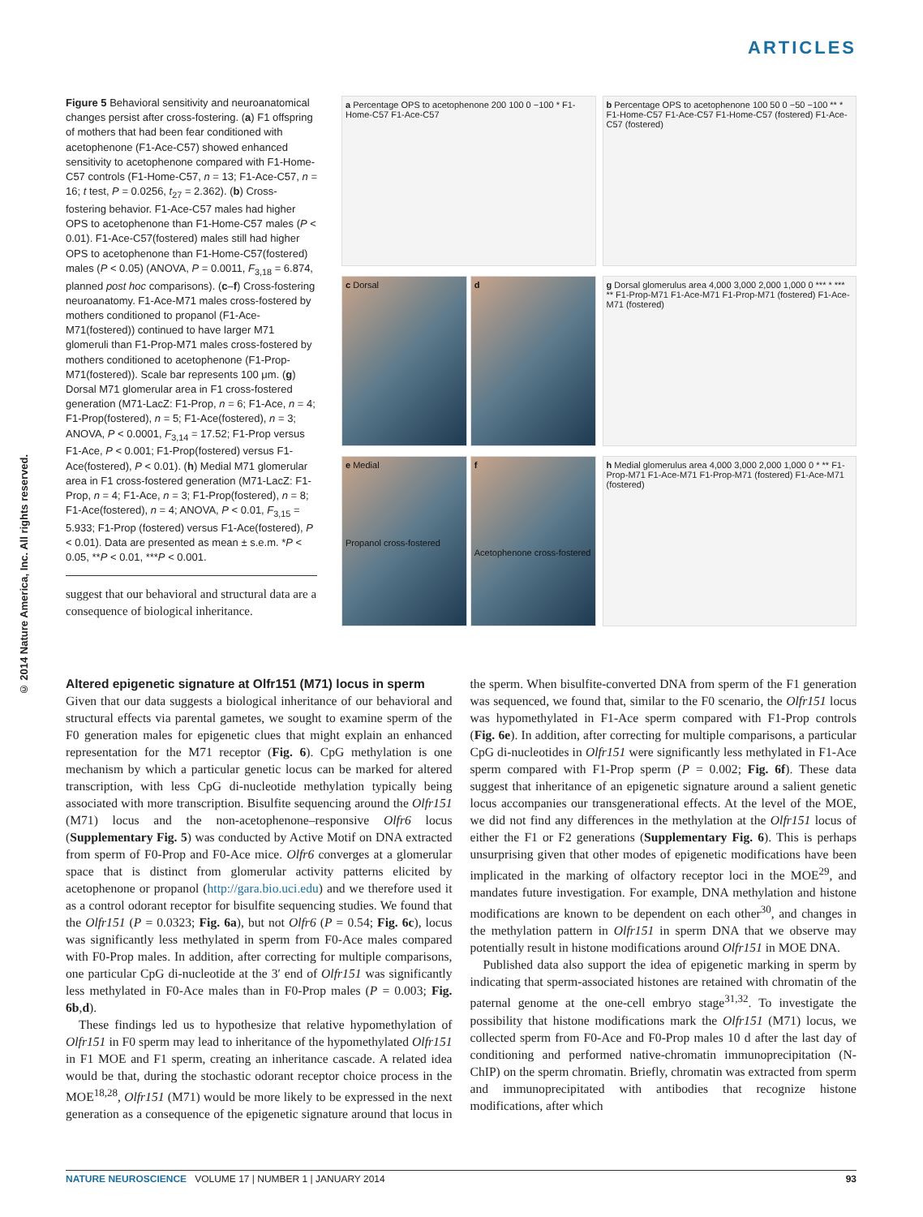ARTICLES
© 2014 Nature America, Inc. All rights reserved.
Figure 5 Behavioral sensitivity and neuroanatomical changes persist after cross-fostering. (a) F1 offspring of mothers that had been fear conditioned with acetophenone (F1-Ace-C57) showed enhanced sensitivity to acetophenone compared with F1-Home-C57 controls (F1-Home-C57, n = 13; F1-Ace-C57, n = 16; t test, P = 0.0256, t<sub>27</sub> = 2.362). (b) Cross-fostering behavior. F1-Ace-C57 males had higher OPS to acetophenone than F1-Home-C57 males (P < 0.01). F1-Ace-C57(fostered) males still had higher OPS to acetophenone than F1-Home-C57(fostered) males (P < 0.05) (ANOVA, P = 0.0011, F<sub>3,18</sub> = 6.874, planned post hoc comparisons). (c–f) Cross-fostering neuroanatomy. F1-Ace-M71 males cross-fostered by mothers conditioned to propanol (F1-Ace-M71(fostered)) continued to have larger M71 glomeruli than F1-Prop-M71 males cross-fostered by mothers conditioned to acetophenone (F1-Prop-M71(fostered)). Scale bar represents 100 μm. (g) Dorsal M71 glomerular area in F1 cross-fostered generation (M71-LacZ: F1-Prop, n = 6; F1-Ace, n = 4; F1-Prop(fostered), n = 5; F1-Ace(fostered), n = 3; ANOVA, P < 0.0001, F<sub>3,14</sub> = 17.52; F1-Prop versus F1-Ace, P < 0.001; F1-Prop(fostered) versus F1-Ace(fostered), P < 0.01). (h) Medial M71 glomerular area in F1 cross-fostered generation (M71-LacZ: F1-Prop, n = 4; F1-Ace, n = 3; F1-Prop(fostered), n = 8; F1-Ace(fostered), n = 4; ANOVA, P < 0.01, F<sub>3,15</sub> = 5.933; F1-Prop (fostered) versus F1-Ace(fostered), P < 0.01). Data are presented as mean ± s.e.m. *P < 0.05, **P < 0.01, ***P < 0.001.
suggest that our behavioral and structural data are a consequence of biological inheritance.
a Percentage OPS to acetophenone 200 100 0 −100 * F1-Home-C57 F1-Ace-C57
b Percentage OPS to acetophenone 100 50 0 −50 −100 ** * F1-Home-C57 F1-Ace-C57 F1-Home-C57 (fostered) F1-Ace-C57 (fostered)
c Dorsal d
g Dorsal glomerulus area 4,000 3,000 2,000 1,000 0 *** * *** ** F1-Prop-M71 F1-Ace-M71 F1-Prop-M71 (fostered) F1-Ace-M71 (fostered)
e Medial
Propanol cross-fostered
f
Acetophenone cross-fostered
h Medial glomerulus area 4,000 3,000 2,000 1,000 0 * ** F1-Prop-M71 F1-Ace-M71 F1-Prop-M71 (fostered) F1-Ace-M71 (fostered)
Altered epigenetic signature at Olfr151 (M71) locus in sperm
Given that our data suggests a biological inheritance of our behavioral and structural effects via parental gametes, we sought to examine sperm of the F0 generation males for epigenetic clues that might explain an enhanced representation for the M71 receptor (Fig. 6). CpG methylation is one mechanism by which a particular genetic locus can be marked for altered transcription, with less CpG di-nucleotide methylation typically being associated with more transcription. Bisulfite sequencing around the Olfr151 (M71) locus and the non-acetophenone–responsive Olfr6 locus (Supplementary Fig. 5) was conducted by Active Motif on DNA extracted from sperm of F0-Prop and F0-Ace mice. Olfr6 converges at a glomerular space that is distinct from glomerular activity patterns elicited by acetophenone or propanol (http://gara.bio.uci.edu) and we therefore used it as a control odorant receptor for bisulfite sequencing studies. We found that the Olfr151 (P = 0.0323; Fig. 6a), but not Olfr6 (P = 0.54; Fig. 6c), locus was significantly less methylated in sperm from F0-Ace males compared with F0-Prop males. In addition, after correcting for multiple comparisons, one particular CpG di-nucleotide at the 3′ end of Olfr151 was significantly less methylated in F0-Ace males than in F0-Prop males (P = 0.003; Fig. 6b,d).
These findings led us to hypothesize that relative hypomethylation of Olfr151 in F0 sperm may lead to inheritance of the hypomethylated Olfr151 in F1 MOE and F1 sperm, creating an inheritance cascade. A related idea would be that, during the stochastic odorant receptor choice process in the MOE<sup>18,28</sup>, Olfr151 (M71) would be more likely to be expressed in the next generation as a consequence of the epigenetic signature around that locus in the sperm. When bisulfite-converted DNA from sperm of the F1 generation was sequenced, we found that, similar to the F0 scenario, the Olfr151 locus was hypomethylated in F1-Ace sperm compared with F1-Prop controls (Fig. 6e). In addition, after correcting for multiple comparisons, a particular CpG di-nucleotides in Olfr151 were significantly less methylated in F1-Ace sperm compared with F1-Prop sperm (P = 0.002; Fig. 6f). These data suggest that inheritance of an epigenetic signature around a salient genetic locus accompanies our transgenerational effects. At the level of the MOE, we did not find any differences in the methylation at the Olfr151 locus of either the F1 or F2 generations (Supplementary Fig. 6). This is perhaps unsurprising given that other modes of epigenetic modifications have been implicated in the marking of olfactory receptor loci in the MOE<sup>29</sup>, and mandates future investigation. For example, DNA methylation and histone modifications are known to be dependent on each other<sup>30</sup>, and changes in the methylation pattern in Olfr151 in sperm DNA that we observe may potentially result in histone modifications around Olfr151 in MOE DNA.
Published data also support the idea of epigenetic marking in sperm by indicating that sperm-associated histones are retained with chromatin of the paternal genome at the one-cell embryo stage<sup>31,32</sup>. To investigate the possibility that histone modifications mark the Olfr151 (M71) locus, we collected sperm from F0-Ace and F0-Prop males 10 d after the last day of conditioning and performed native-chromatin immunoprecipitation (N-ChIP) on the sperm chromatin. Briefly, chromatin was extracted from sperm and immunoprecipitated with antibodies that recognize histone modifications, after which
NATURE NEUROSCIENCE VOLUME 17 | NUMBER 1 | JANUARY 2014 93